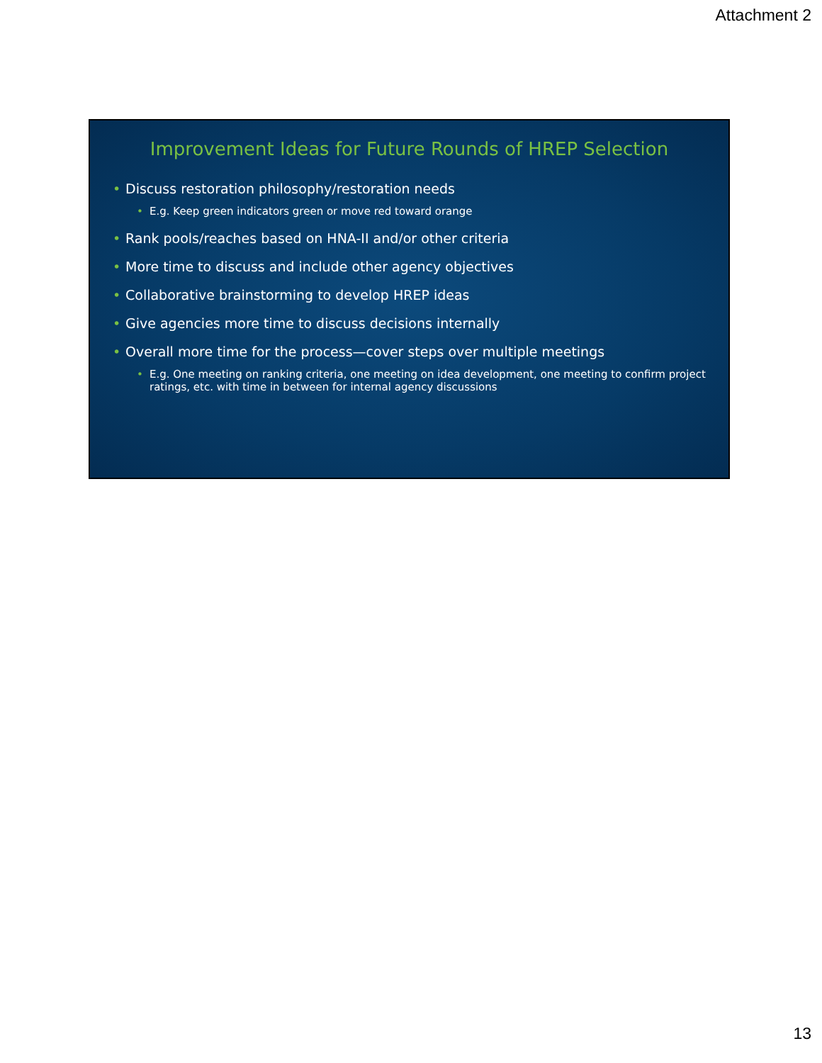Attachment 2
Improvement Ideas for Future Rounds of HREP Selection
• Discuss restoration philosophy/restoration needs
• E.g. Keep green indicators green or move red toward orange
• Rank pools/reaches based on HNA-II and/or other criteria
• More time to discuss and include other agency objectives
• Collaborative brainstorming to develop HREP ideas
• Give agencies more time to discuss decisions internally
• Overall more time for the process—cover steps over multiple meetings
• E.g. One meeting on ranking criteria, one meeting on idea development, one meeting to confirm project ratings, etc. with time in between for internal agency discussions
13